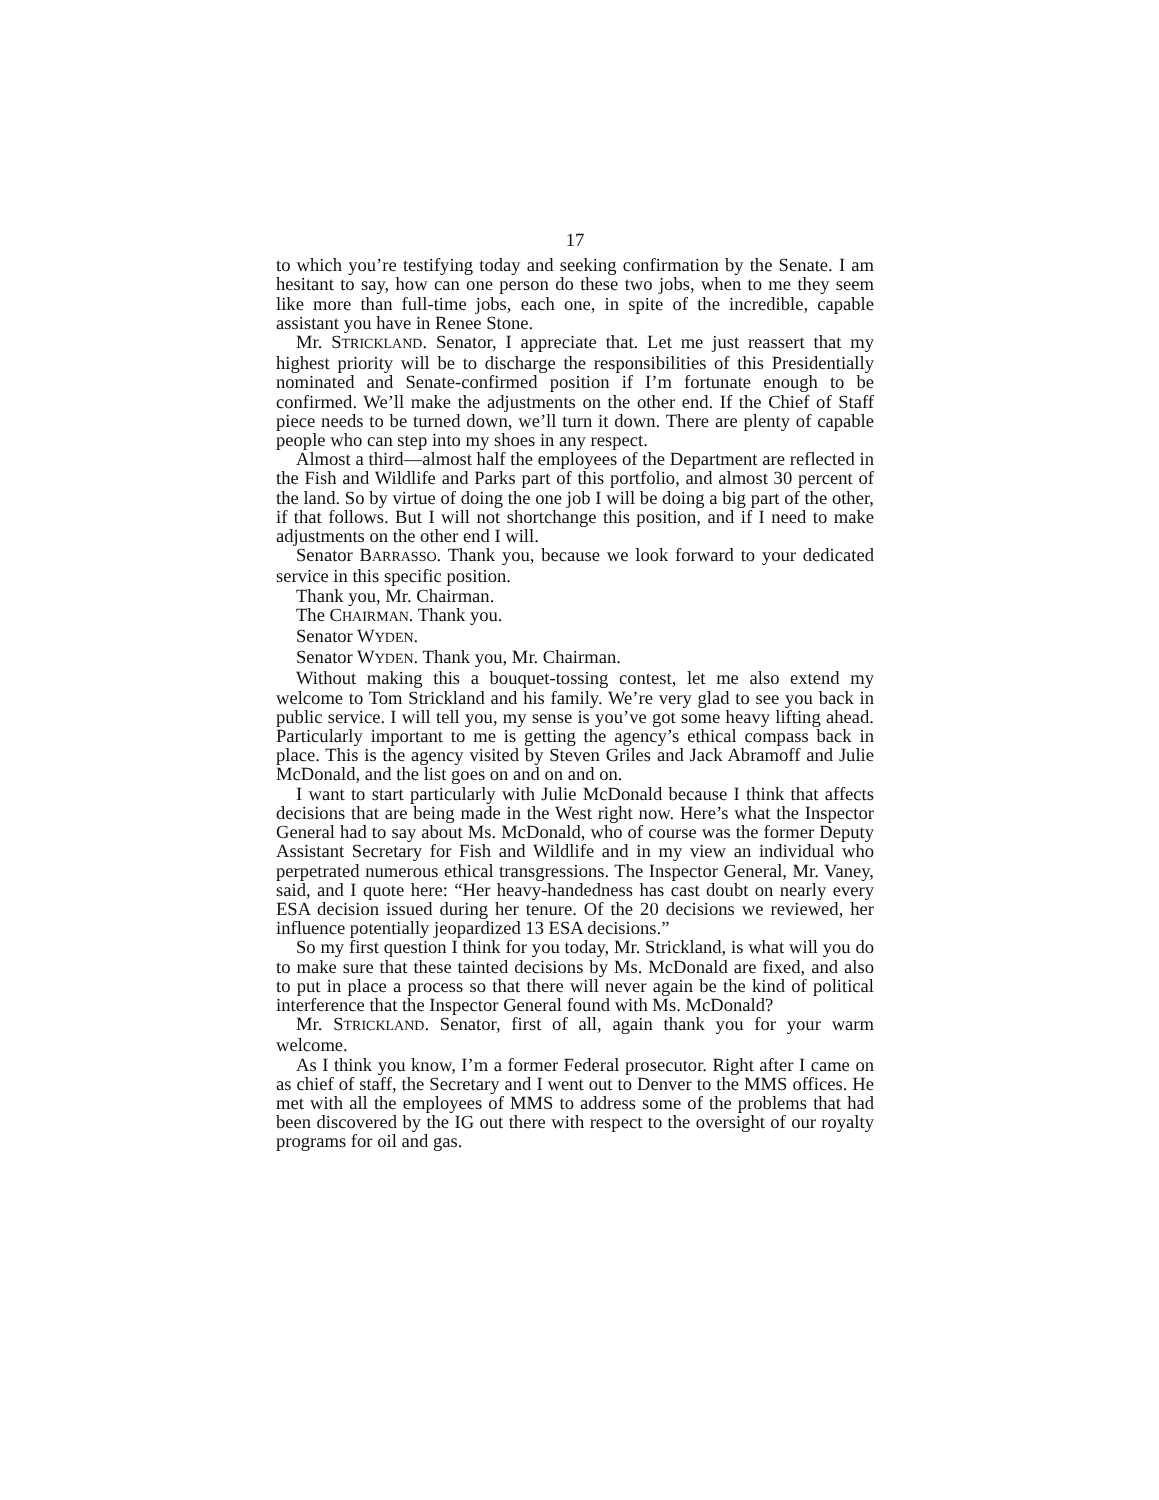17
to which you’re testifying today and seeking confirmation by the Senate. I am hesitant to say, how can one person do these two jobs, when to me they seem like more than full-time jobs, each one, in spite of the incredible, capable assistant you have in Renee Stone.
Mr. STRICKLAND. Senator, I appreciate that. Let me just reassert that my highest priority will be to discharge the responsibilities of this Presidentially nominated and Senate-confirmed position if I’m fortunate enough to be confirmed. We’ll make the adjustments on the other end. If the Chief of Staff piece needs to be turned down, we’ll turn it down. There are plenty of capable people who can step into my shoes in any respect.
Almost a third—almost half the employees of the Department are reflected in the Fish and Wildlife and Parks part of this portfolio, and almost 30 percent of the land. So by virtue of doing the one job I will be doing a big part of the other, if that follows. But I will not shortchange this position, and if I need to make adjustments on the other end I will.
Senator BARRASSO. Thank you, because we look forward to your dedicated service in this specific position.
Thank you, Mr. Chairman.
The CHAIRMAN. Thank you.
Senator WYDEN.
Senator WYDEN. Thank you, Mr. Chairman.
Without making this a bouquet-tossing contest, let me also extend my welcome to Tom Strickland and his family. We’re very glad to see you back in public service. I will tell you, my sense is you’ve got some heavy lifting ahead. Particularly important to me is getting the agency’s ethical compass back in place. This is the agency visited by Steven Griles and Jack Abramoff and Julie McDonald, and the list goes on and on and on.
I want to start particularly with Julie McDonald because I think that affects decisions that are being made in the West right now. Here’s what the Inspector General had to say about Ms. McDonald, who of course was the former Deputy Assistant Secretary for Fish and Wildlife and in my view an individual who perpetrated numerous ethical transgressions. The Inspector General, Mr. Vaney, said, and I quote here: “Her heavy-handedness has cast doubt on nearly every ESA decision issued during her tenure. Of the 20 decisions we reviewed, her influence potentially jeopardized 13 ESA decisions.”
So my first question I think for you today, Mr. Strickland, is what will you do to make sure that these tainted decisions by Ms. McDonald are fixed, and also to put in place a process so that there will never again be the kind of political interference that the Inspector General found with Ms. McDonald?
Mr. STRICKLAND. Senator, first of all, again thank you for your warm welcome.
As I think you know, I’m a former Federal prosecutor. Right after I came on as chief of staff, the Secretary and I went out to Denver to the MMS offices. He met with all the employees of MMS to address some of the problems that had been discovered by the IG out there with respect to the oversight of our royalty programs for oil and gas.